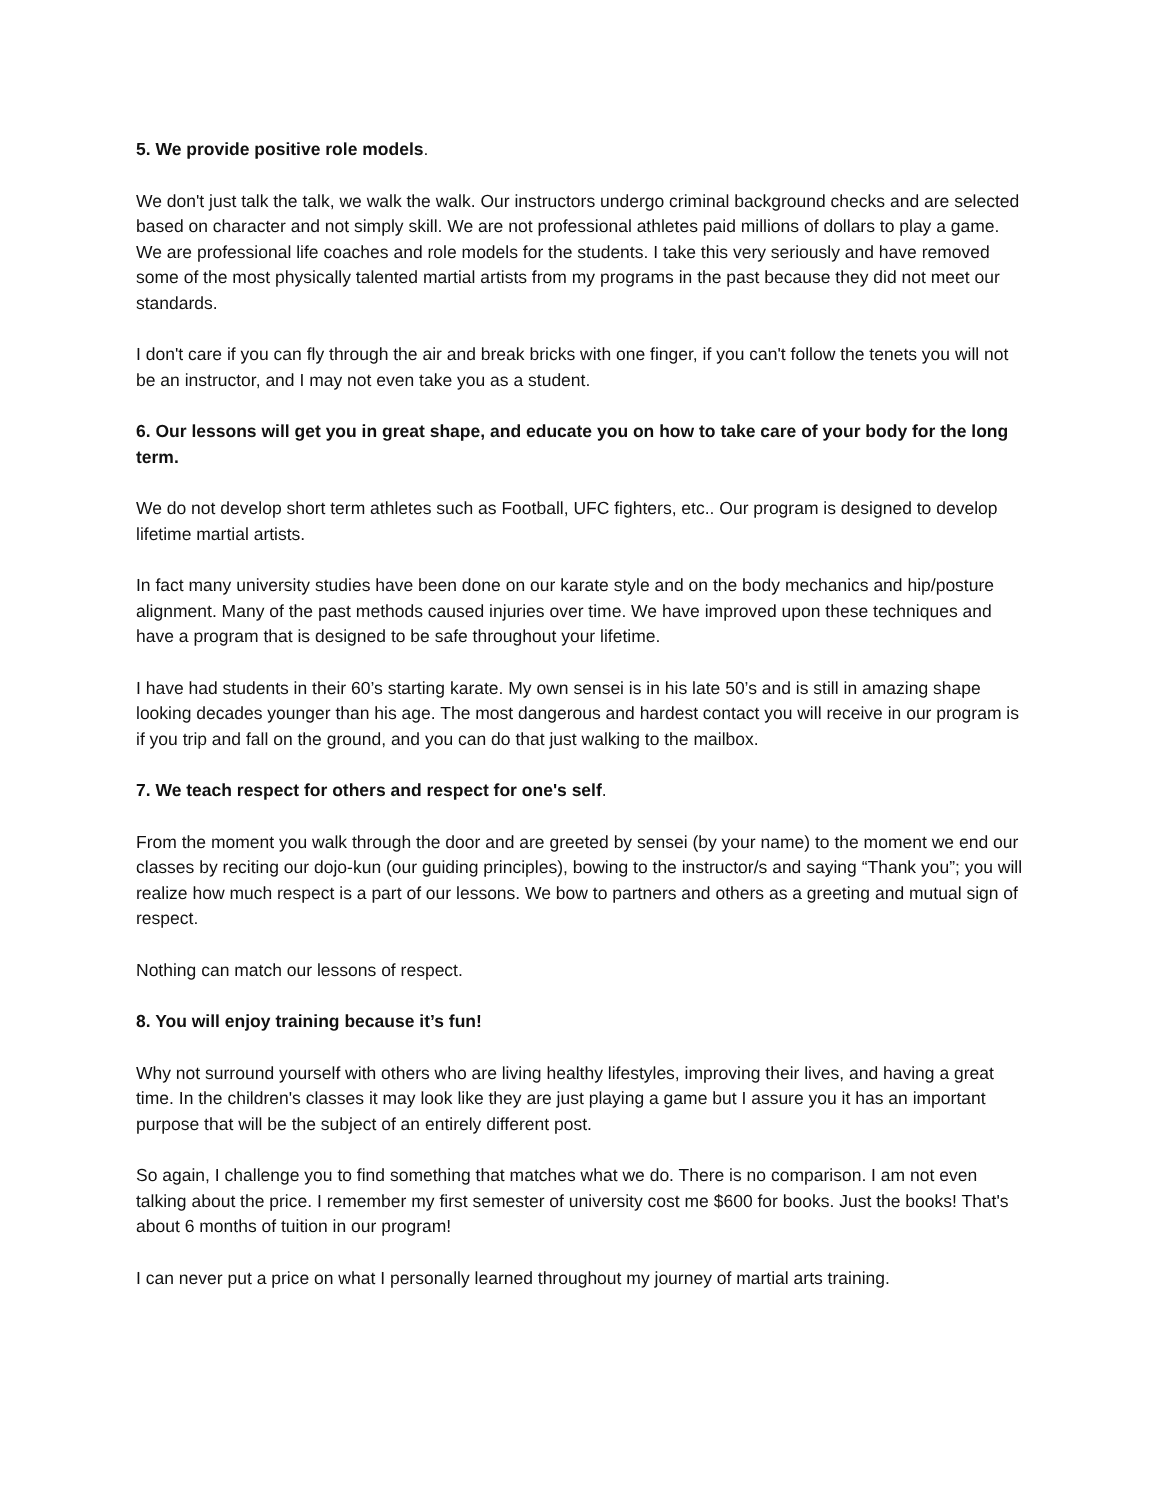5. We provide positive role models.
We don't just talk the talk, we walk the walk. Our instructors undergo criminal background checks and are selected based on character and not simply skill. We are not professional athletes paid millions of dollars to play a game. We are professional life coaches and role models for the students. I take this very seriously and have removed some of the most physically talented martial artists from my programs in the past because they did not meet our standards.
I don't care if you can fly through the air and break bricks with one finger, if you can't follow the tenets you will not be an instructor, and I may not even take you as a student.
6. Our lessons will get you in great shape, and educate you on how to take care of your body for the long term.
We do not develop short term athletes such as Football, UFC fighters, etc.. Our program is designed to develop lifetime martial artists.
In fact many university studies have been done on our karate style and on the body mechanics and hip/posture alignment. Many of the past methods caused injuries over time. We have improved upon these techniques and have a program that is designed to be safe throughout your lifetime.
I have had students in their 60’s starting karate. My own sensei is in his late 50’s and is still in amazing shape looking decades younger than his age. The most dangerous and hardest contact you will receive in our program is if you trip and fall on the ground, and you can do that just walking to the mailbox.
7. We teach respect for others and respect for one's self.
From the moment you walk through the door and are greeted by sensei (by your name) to the moment we end our classes by reciting our dojo-kun (our guiding principles), bowing to the instructor/s and saying “Thank you”; you will realize how much respect is a part of our lessons. We bow to partners and others as a greeting and mutual sign of respect.
Nothing can match our lessons of respect.
8. You will enjoy training because it’s fun!
Why not surround yourself with others who are living healthy lifestyles, improving their lives, and having a great time. In the children's classes it may look like they are just playing a game but I assure you it has an important purpose that will be the subject of an entirely different post.
So again, I challenge you to find something that matches what we do. There is no comparison. I am not even talking about the price. I remember my first semester of university cost me $600 for books. Just the books! That's about 6 months of tuition in our program!
I can never put a price on what I personally learned throughout my journey of martial arts training.